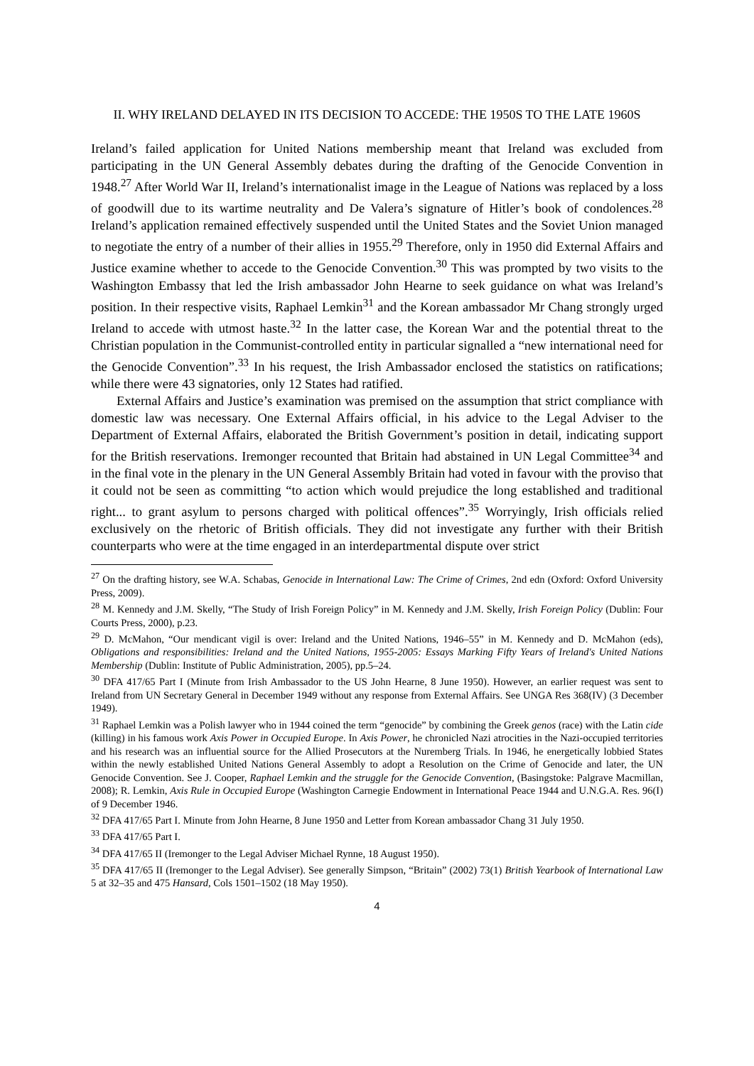II. WHY IRELAND DELAYED IN ITS DECISION TO ACCEDE: THE 1950S TO THE LATE 1960S
Ireland’s failed application for United Nations membership meant that Ireland was excluded from participating in the UN General Assembly debates during the drafting of the Genocide Convention in 1948.<sup>27</sup> After World War II, Ireland’s internationalist image in the League of Nations was replaced by a loss of goodwill due to its wartime neutrality and De Valera’s signature of Hitler’s book of condolences.<sup>28</sup> Ireland’s application remained effectively suspended until the United States and the Soviet Union managed to negotiate the entry of a number of their allies in 1955.<sup>29</sup> Therefore, only in 1950 did External Affairs and Justice examine whether to accede to the Genocide Convention.<sup>30</sup> This was prompted by two visits to the Washington Embassy that led the Irish ambassador John Hearne to seek guidance on what was Ireland’s position. In their respective visits, Raphael Lemkin<sup>31</sup> and the Korean ambassador Mr Chang strongly urged Ireland to accede with utmost haste.<sup>32</sup> In the latter case, the Korean War and the potential threat to the Christian population in the Communist-controlled entity in particular signalled a “new international need for the Genocide Convention”.<sup>33</sup> In his request, the Irish Ambassador enclosed the statistics on ratifications; while there were 43 signatories, only 12 States had ratified.
External Affairs and Justice’s examination was premised on the assumption that strict compliance with domestic law was necessary. One External Affairs official, in his advice to the Legal Adviser to the Department of External Affairs, elaborated the British Government’s position in detail, indicating support for the British reservations. Iremonger recounted that Britain had abstained in UN Legal Committee<sup>34</sup> and in the final vote in the plenary in the UN General Assembly Britain had voted in favour with the proviso that it could not be seen as committing “to action which would prejudice the long established and traditional right... to grant asylum to persons charged with political offences”.<sup>35</sup> Worryingly, Irish officials relied exclusively on the rhetoric of British officials. They did not investigate any further with their British counterparts who were at the time engaged in an interdepartmental dispute over strict
<sup>27</sup> On the drafting history, see W.A. Schabas, Genocide in International Law: The Crime of Crimes, 2nd edn (Oxford: Oxford University Press, 2009).
<sup>28</sup> M. Kennedy and J.M. Skelly, “The Study of Irish Foreign Policy” in M. Kennedy and J.M. Skelly, Irish Foreign Policy (Dublin: Four Courts Press, 2000), p.23.
<sup>29</sup> D. McMahon, “Our mendicant vigil is over: Ireland and the United Nations, 1946–55” in M. Kennedy and D. McMahon (eds), Obligations and responsibilities: Ireland and the United Nations, 1955-2005: Essays Marking Fifty Years of Ireland's United Nations Membership (Dublin: Institute of Public Administration, 2005), pp.5–24.
<sup>30</sup> DFA 417/65 Part I (Minute from Irish Ambassador to the US John Hearne, 8 June 1950). However, an earlier request was sent to Ireland from UN Secretary General in December 1949 without any response from External Affairs. See UNGA Res 368(IV) (3 December 1949).
<sup>31</sup> Raphael Lemkin was a Polish lawyer who in 1944 coined the term “genocide” by combining the Greek genos (race) with the Latin cide (killing) in his famous work Axis Power in Occupied Europe. In Axis Power, he chronicled Nazi atrocities in the Nazi-occupied territories and his research was an influential source for the Allied Prosecutors at the Nuremberg Trials. In 1946, he energetically lobbied States within the newly established United Nations General Assembly to adopt a Resolution on the Crime of Genocide and later, the UN Genocide Convention. See J. Cooper, Raphael Lemkin and the struggle for the Genocide Convention, (Basingstoke: Palgrave Macmillan, 2008); R. Lemkin, Axis Rule in Occupied Europe (Washington Carnegie Endowment in International Peace 1944 and U.N.G.A. Res. 96(I) of 9 December 1946.
<sup>32</sup> DFA 417/65 Part I. Minute from John Hearne, 8 June 1950 and Letter from Korean ambassador Chang 31 July 1950.
<sup>33</sup> DFA 417/65 Part I.
<sup>34</sup> DFA 417/65 II (Iremonger to the Legal Adviser Michael Rynne, 18 August 1950).
<sup>35</sup> DFA 417/65 II (Iremonger to the Legal Adviser). See generally Simpson, “Britain” (2002) 73(1) British Yearbook of International Law 5 at 32–35 and 475 Hansard, Cols 1501–1502 (18 May 1950).
4